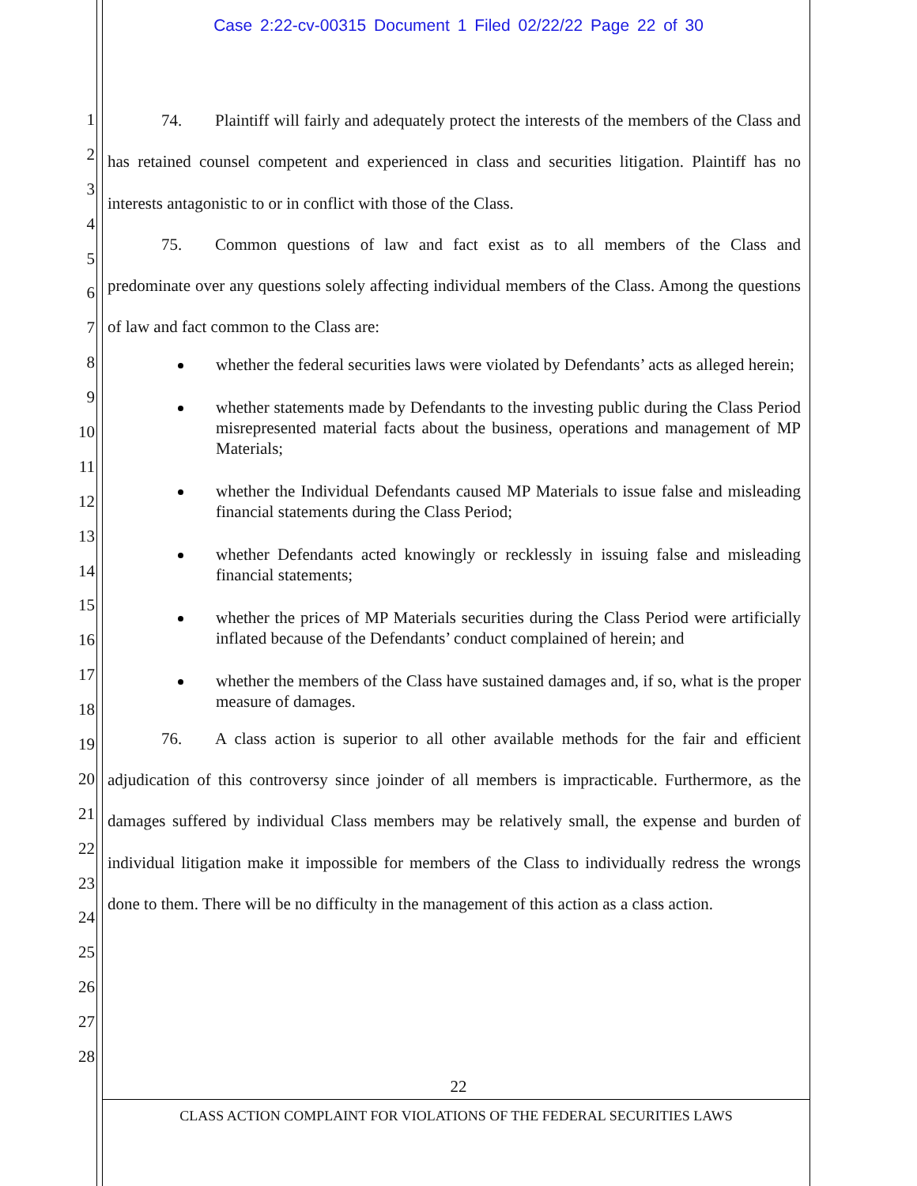Case 2:22-cv-00315 Document 1 Filed 02/22/22 Page 22 of 30
1
2
3
4
5
6
7
8
9
10
11
12
13
14
15
16
17
18
19
20
21
22
23
24
25
26
27
28
74. Plaintiff will fairly and adequately protect the interests of the members of the Class and has retained counsel competent and experienced in class and securities litigation. Plaintiff has no interests antagonistic to or in conflict with those of the Class.
75. Common questions of law and fact exist as to all members of the Class and predominate over any questions solely affecting individual members of the Class. Among the questions of law and fact common to the Class are:
whether the federal securities laws were violated by Defendants’ acts as alleged herein;
whether statements made by Defendants to the investing public during the Class Period misrepresented material facts about the business, operations and management of MP Materials;
whether the Individual Defendants caused MP Materials to issue false and misleading financial statements during the Class Period;
whether Defendants acted knowingly or recklessly in issuing false and misleading financial statements;
whether the prices of MP Materials securities during the Class Period were artificially inflated because of the Defendants’ conduct complained of herein; and
whether the members of the Class have sustained damages and, if so, what is the proper measure of damages.
76. A class action is superior to all other available methods for the fair and efficient adjudication of this controversy since joinder of all members is impracticable. Furthermore, as the damages suffered by individual Class members may be relatively small, the expense and burden of individual litigation make it impossible for members of the Class to individually redress the wrongs done to them. There will be no difficulty in the management of this action as a class action.
22
CLASS ACTION COMPLAINT FOR VIOLATIONS OF THE FEDERAL SECURITIES LAWS